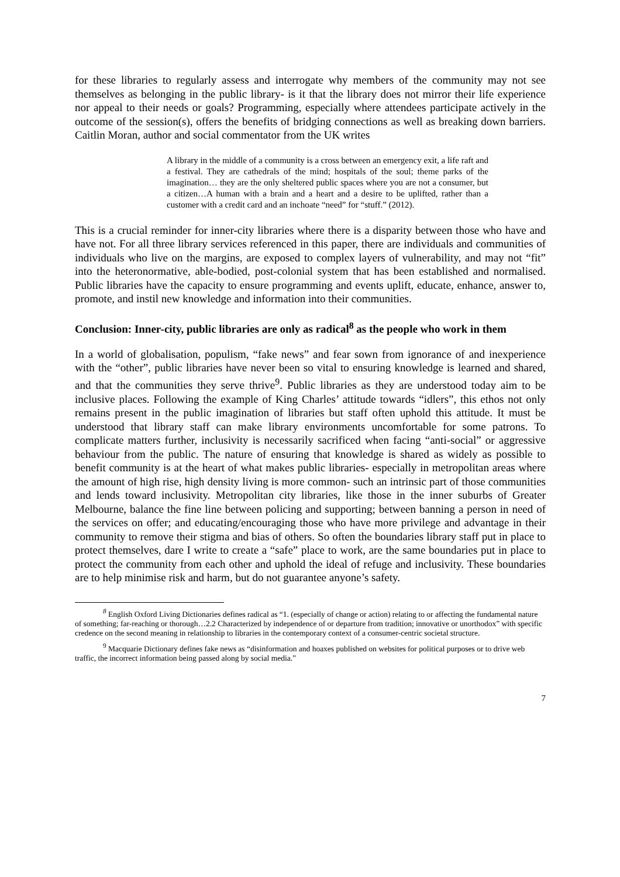for these libraries to regularly assess and interrogate why members of the community may not see themselves as belonging in the public library- is it that the library does not mirror their life experience nor appeal to their needs or goals? Programming, especially where attendees participate actively in the outcome of the session(s), offers the benefits of bridging connections as well as breaking down barriers. Caitlin Moran, author and social commentator from the UK writes
A library in the middle of a community is a cross between an emergency exit, a life raft and a festival. They are cathedrals of the mind; hospitals of the soul; theme parks of the imagination… they are the only sheltered public spaces where you are not a consumer, but a citizen…A human with a brain and a heart and a desire to be uplifted, rather than a customer with a credit card and an inchoate “need” for “stuff.” (2012).
This is a crucial reminder for inner-city libraries where there is a disparity between those who have and have not. For all three library services referenced in this paper, there are individuals and communities of individuals who live on the margins, are exposed to complex layers of vulnerability, and may not “fit” into the heteronormative, able-bodied, post-colonial system that has been established and normalised. Public libraries have the capacity to ensure programming and events uplift, educate, enhance, answer to, promote, and instil new knowledge and information into their communities.
Conclusion: Inner-city, public libraries are only as radical<sup>8</sup> as the people who work in them
In a world of globalisation, populism, “fake news” and fear sown from ignorance of and inexperience with the “other”, public libraries have never been so vital to ensuring knowledge is learned and shared, and that the communities they serve thrive<sup>9</sup>. Public libraries as they are understood today aim to be inclusive places. Following the example of King Charles’ attitude towards “idlers”, this ethos not only remains present in the public imagination of libraries but staff often uphold this attitude. It must be understood that library staff can make library environments uncomfortable for some patrons. To complicate matters further, inclusivity is necessarily sacrificed when facing “anti-social” or aggressive behaviour from the public. The nature of ensuring that knowledge is shared as widely as possible to benefit community is at the heart of what makes public libraries- especially in metropolitan areas where the amount of high rise, high density living is more common- such an intrinsic part of those communities and lends toward inclusivity. Metropolitan city libraries, like those in the inner suburbs of Greater Melbourne, balance the fine line between policing and supporting; between banning a person in need of the services on offer; and educating/encouraging those who have more privilege and advantage in their community to remove their stigma and bias of others. So often the boundaries library staff put in place to protect themselves, dare I write to create a “safe” place to work, are the same boundaries put in place to protect the community from each other and uphold the ideal of refuge and inclusivity. These boundaries are to help minimise risk and harm, but do not guarantee anyone’s safety.
<sup>8</sup> English Oxford Living Dictionaries defines radical as “1. (especially of change or action) relating to or affecting the fundamental nature of something; far-reaching or thorough…2.2 Characterized by independence of or departure from tradition; innovative or unorthodox” with specific credence on the second meaning in relationship to libraries in the contemporary context of a consumer-centric societal structure.
<sup>9</sup> Macquarie Dictionary defines fake news as “disinformation and hoaxes published on websites for political purposes or to drive web traffic, the incorrect information being passed along by social media.”
7